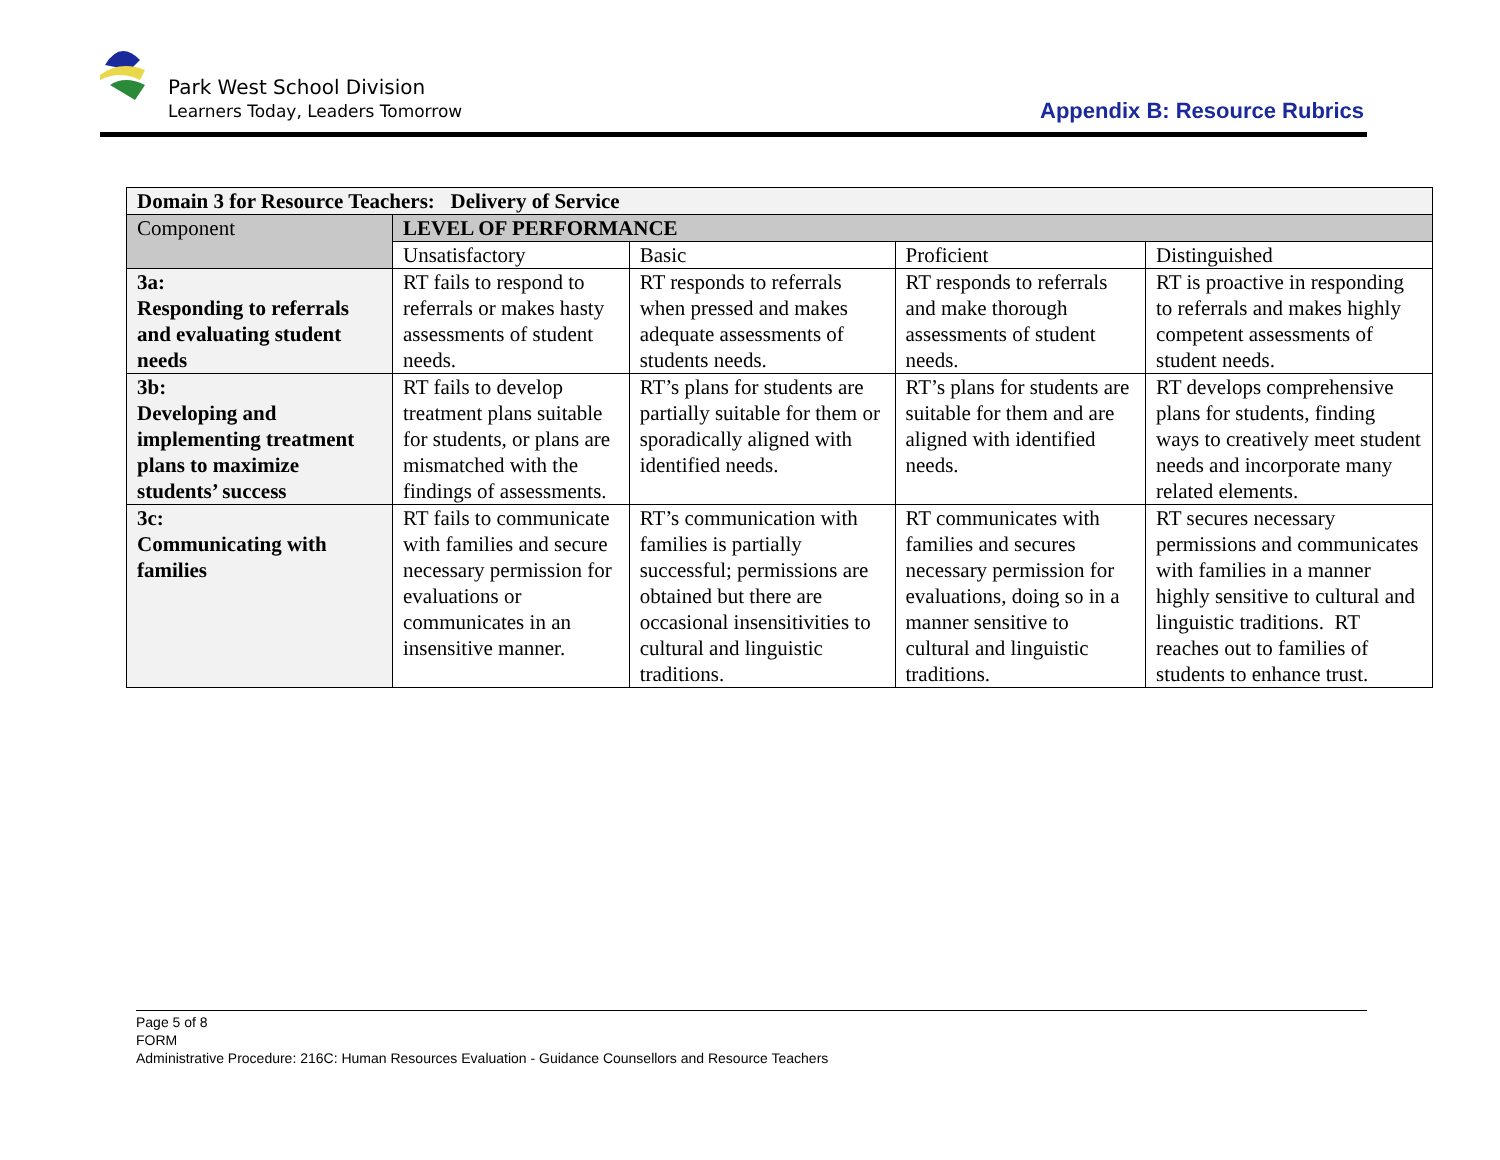Park West School Division
Learners Today, Leaders Tomorrow
Appendix B: Resource Rubrics
| Domain 3 for Resource Teachers: Delivery of Service | | | | |
| --- | --- | --- | --- | --- |
| Component | LEVEL OF PERFORMANCE | | | |
| | Unsatisfactory | Basic | Proficient | Distinguished |
| 3a: Responding to referrals and evaluating student needs | RT fails to respond to referrals or makes hasty assessments of student needs. | RT responds to referrals when pressed and makes adequate assessments of students needs. | RT responds to referrals and make thorough assessments of student needs. | RT is proactive in responding to referrals and makes highly competent assessments of student needs. |
| 3b: Developing and implementing treatment plans to maximize students’ success | RT fails to develop treatment plans suitable for students, or plans are mismatched with the findings of assessments. | RT’s plans for students are partially suitable for them or sporadically aligned with identified needs. | RT’s plans for students are suitable for them and are aligned with identified needs. | RT develops comprehensive plans for students, finding ways to creatively meet student needs and incorporate many related elements. |
| 3c: Communicating with families | RT fails to communicate with families and secure necessary permission for evaluations or communicates in an insensitive manner. | RT’s communication with families is partially successful; permissions are obtained but there are occasional insensitivities to cultural and linguistic traditions. | RT communicates with families and secures necessary permission for evaluations, doing so in a manner sensitive to cultural and linguistic traditions. | RT secures necessary permissions and communicates with families in a manner highly sensitive to cultural and linguistic traditions. RT reaches out to families of students to enhance trust. |
Page 5 of 8
FORM
Administrative Procedure: 216C: Human Resources Evaluation - Guidance Counsellors and Resource Teachers